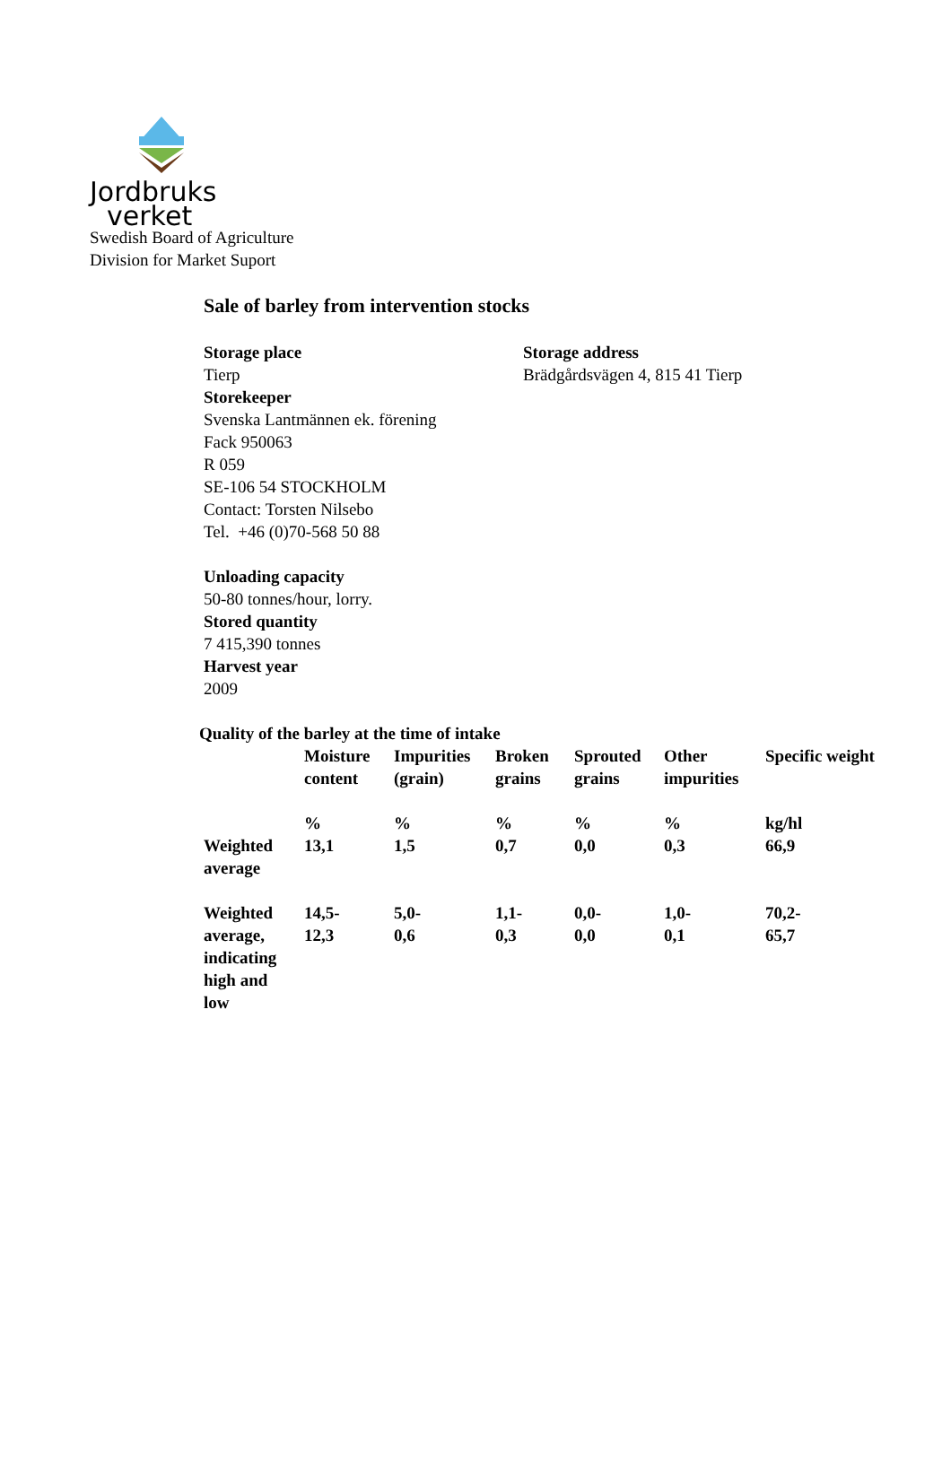Jordbruks
verket
Swedish Board of Agriculture
Division for Market Suport
Sale of barley from intervention stocks
Storage place
Tierp
Storage address
Brädgårdsvägen 4, 815 41 Tierp
Storekeeper
Svenska Lantmännen ek. förening
Fack 950063
R 059
SE-106 54 STOCKHOLM
Contact: Torsten Nilsebo
Tel. +46 (0)70-568 50 88
Unloading capacity
50-80 tonnes/hour, lorry.
Stored quantity
7 415,390 tonnes
Harvest year
2009
Quality of the barley at the time of intake
| | Moisture content | Impurities (grain) | Broken grains | Sprouted grains | Other impurities | Specific weight |
| | % | % | % | % | % | kg/hl |
| Weighted average | 13,1 | 1,5 | 0,7 | 0,0 | 0,3 | 66,9 |
| Weighted average, indicating high and low | 14,5- 12,3 | 5,0- 0,6 | 1,1- 0,3 | 0,0- 0,0 | 1,0- 0,1 | 70,2- 65,7 |